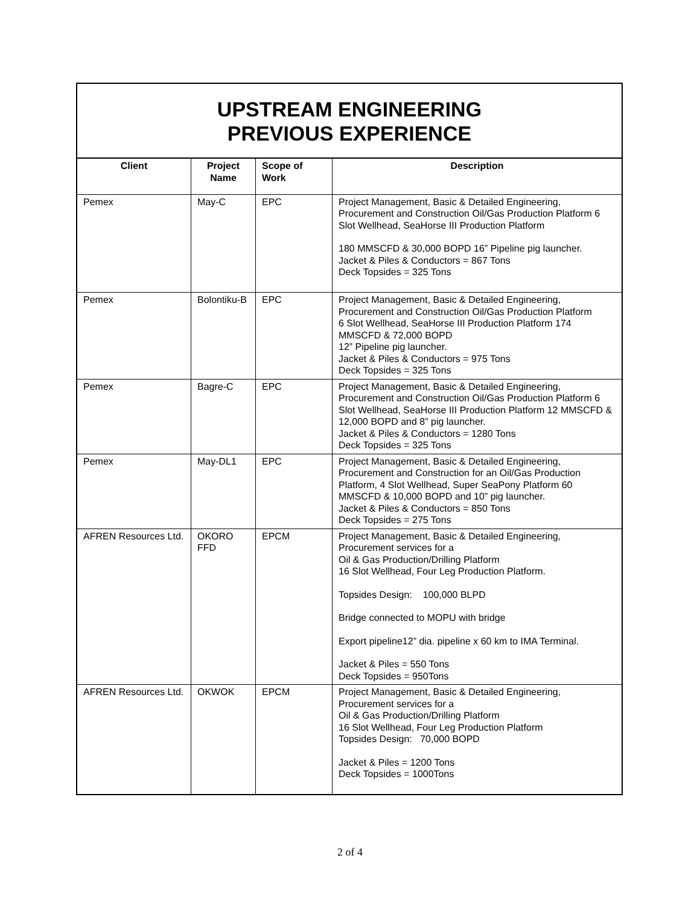UPSTREAM ENGINEERING
PREVIOUS EXPERIENCE
| Client | Project Name | Scope of Work | Description |
| --- | --- | --- | --- |
| Pemex | May-C | EPC | Project Management, Basic & Detailed Engineering, Procurement and Construction Oil/Gas Production Platform 6 Slot Wellhead, SeaHorse III Production Platform 180 MMSCFD & 30,000 BOPD 16” Pipeline pig launcher. Jacket & Piles & Conductors = 867 Tons Deck Topsides = 325 Tons |
| Pemex | Bolontiku-B | EPC | Project Management, Basic & Detailed Engineering, Procurement and Construction Oil/Gas Production Platform 6 Slot Wellhead, SeaHorse III Production Platform 174 MMSCFD & 72,000 BOPD 12” Pipeline pig launcher. Jacket & Piles & Conductors = 975 Tons Deck Topsides = 325 Tons |
| Pemex | Bagre-C | EPC | Project Management, Basic & Detailed Engineering, Procurement and Construction Oil/Gas Production Platform 6 Slot Wellhead, SeaHorse III Production Platform 12 MMSCFD & 12,000 BOPD and 8” pig launcher. Jacket & Piles & Conductors = 1280 Tons Deck Topsides = 325 Tons |
| Pemex | May-DL1 | EPC | Project Management, Basic & Detailed Engineering, Procurement and Construction for an Oil/Gas Production Platform, 4 Slot Wellhead, Super SeaPony Platform 60 MMSCFD & 10,000 BOPD and 10” pig launcher. Jacket & Piles & Conductors = 850 Tons Deck Topsides = 275 Tons |
| AFREN Resources Ltd. | OKORO FFD | EPCM | Project Management, Basic & Detailed Engineering, Procurement services for a Oil & Gas Production/Drilling Platform 16 Slot Wellhead, Four Leg Production Platform. Topsides Design: 100,000 BLPD Bridge connected to MOPU with bridge Export pipeline12” dia. pipeline x 60 km to IMA Terminal. Jacket & Piles = 550 Tons Deck Topsides = 950Tons |
| AFREN Resources Ltd. | OKWOK | EPCM | Project Management, Basic & Detailed Engineering, Procurement services for a Oil & Gas Production/Drilling Platform 16 Slot Wellhead, Four Leg Production Platform Topsides Design: 70,000 BOPD Jacket & Piles = 1200 Tons Deck Topsides = 1000Tons |
2 of 4